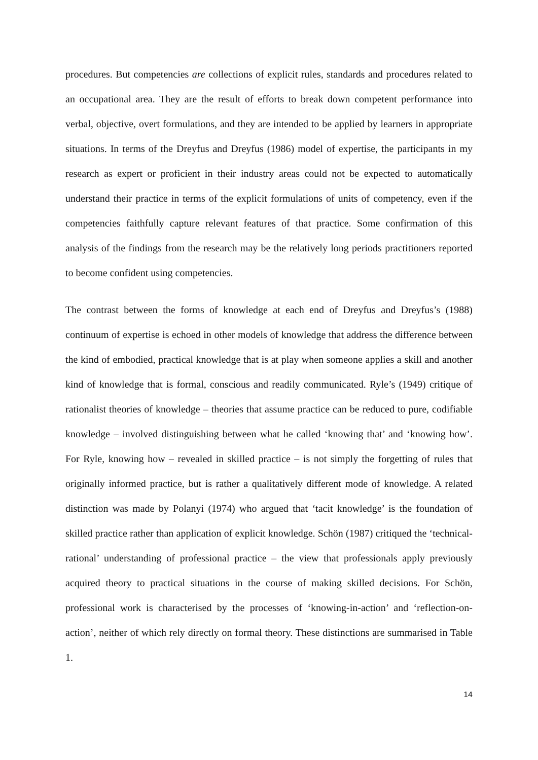procedures. But competencies are collections of explicit rules, standards and procedures related to an occupational area. They are the result of efforts to break down competent performance into verbal, objective, overt formulations, and they are intended to be applied by learners in appropriate situations. In terms of the Dreyfus and Dreyfus (1986) model of expertise, the participants in my research as expert or proficient in their industry areas could not be expected to automatically understand their practice in terms of the explicit formulations of units of competency, even if the competencies faithfully capture relevant features of that practice. Some confirmation of this analysis of the findings from the research may be the relatively long periods practitioners reported to become confident using competencies.
The contrast between the forms of knowledge at each end of Dreyfus and Dreyfus’s (1988) continuum of expertise is echoed in other models of knowledge that address the difference between the kind of embodied, practical knowledge that is at play when someone applies a skill and another kind of knowledge that is formal, conscious and readily communicated. Ryle’s (1949) critique of rationalist theories of knowledge – theories that assume practice can be reduced to pure, codifiable knowledge – involved distinguishing between what he called ‘knowing that’ and ‘knowing how’. For Ryle, knowing how – revealed in skilled practice – is not simply the forgetting of rules that originally informed practice, but is rather a qualitatively different mode of knowledge. A related distinction was made by Polanyi (1974) who argued that ‘tacit knowledge’ is the foundation of skilled practice rather than application of explicit knowledge. Schön (1987) critiqued the ‘technical-rational’ understanding of professional practice – the view that professionals apply previously acquired theory to practical situations in the course of making skilled decisions. For Schön, professional work is characterised by the processes of ‘knowing-in-action’ and ‘reflection-on-action’, neither of which rely directly on formal theory. These distinctions are summarised in Table 1.
14